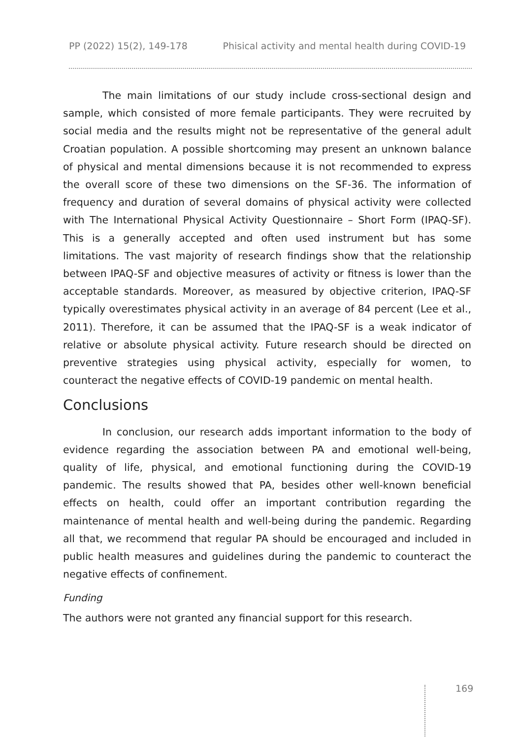PP (2022) 15(2), 149-178 Phisical activity and mental health during COVID-19
The main limitations of our study include cross-sectional design and sample, which consisted of more female participants. They were recruited by social media and the results might not be representative of the general adult Croatian population. A possible shortcoming may present an unknown balance of physical and mental dimensions because it is not recommended to express the overall score of these two dimensions on the SF-36. The information of frequency and duration of several domains of physical activity were collected with The International Physical Activity Questionnaire – Short Form (IPAQ-SF). This is a generally accepted and often used instrument but has some limitations. The vast majority of research findings show that the relationship between IPAQ-SF and objective measures of activity or fitness is lower than the acceptable standards. Moreover, as measured by objective criterion, IPAQ-SF typically overestimates physical activity in an average of 84 percent (Lee et al., 2011). Therefore, it can be assumed that the IPAQ-SF is a weak indicator of relative or absolute physical activity. Future research should be directed on preventive strategies using physical activity, especially for women, to counteract the negative effects of COVID-19 pandemic on mental health.
Conclusions
In conclusion, our research adds important information to the body of evidence regarding the association between PA and emotional well-being, quality of life, physical, and emotional functioning during the COVID-19 pandemic. The results showed that PA, besides other well-known beneficial effects on health, could offer an important contribution regarding the maintenance of mental health and well-being during the pandemic. Regarding all that, we recommend that regular PA should be encouraged and included in public health measures and guidelines during the pandemic to counteract the negative effects of confinement.
Funding
The authors were not granted any financial support for this research.
169